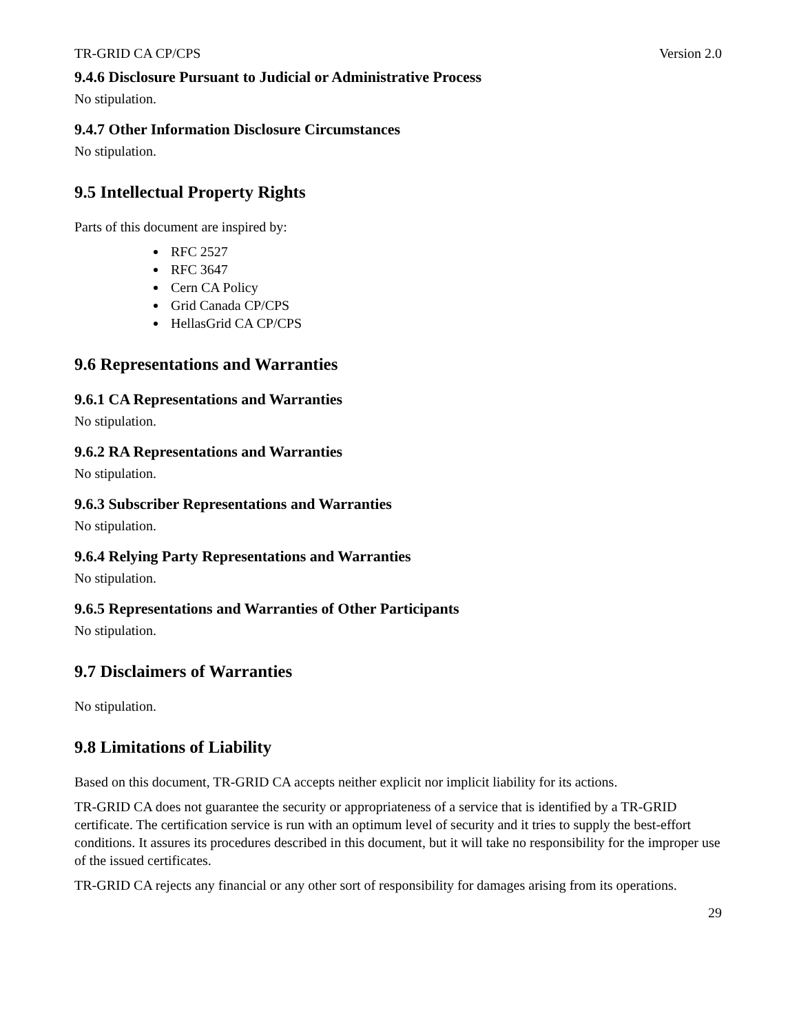TR-GRID CA CP/CPS Version 2.0
9.4.6 Disclosure Pursuant to Judicial or Administrative Process
No stipulation.
9.4.7 Other Information Disclosure Circumstances
No stipulation.
9.5 Intellectual Property Rights
Parts of this document are inspired by:
RFC 2527
RFC 3647
Cern CA Policy
Grid Canada CP/CPS
HellasGrid CA CP/CPS
9.6 Representations and Warranties
9.6.1 CA Representations and Warranties
No stipulation.
9.6.2 RA Representations and Warranties
No stipulation.
9.6.3 Subscriber Representations and Warranties
No stipulation.
9.6.4 Relying Party Representations and Warranties
No stipulation.
9.6.5 Representations and Warranties of Other Participants
No stipulation.
9.7 Disclaimers of Warranties
No stipulation.
9.8 Limitations of Liability
Based on this document, TR-GRID CA accepts neither explicit nor implicit liability for its actions.
TR-GRID CA does not guarantee the security or appropriateness of a service that is identified by a TR-GRID certificate. The certification service is run with an optimum level of security and it tries to supply the best-effort conditions. It assures its procedures described in this document, but it will take no responsibility for the improper use of the issued certificates.
TR-GRID CA rejects any financial or any other sort of responsibility for damages arising from its operations.
29